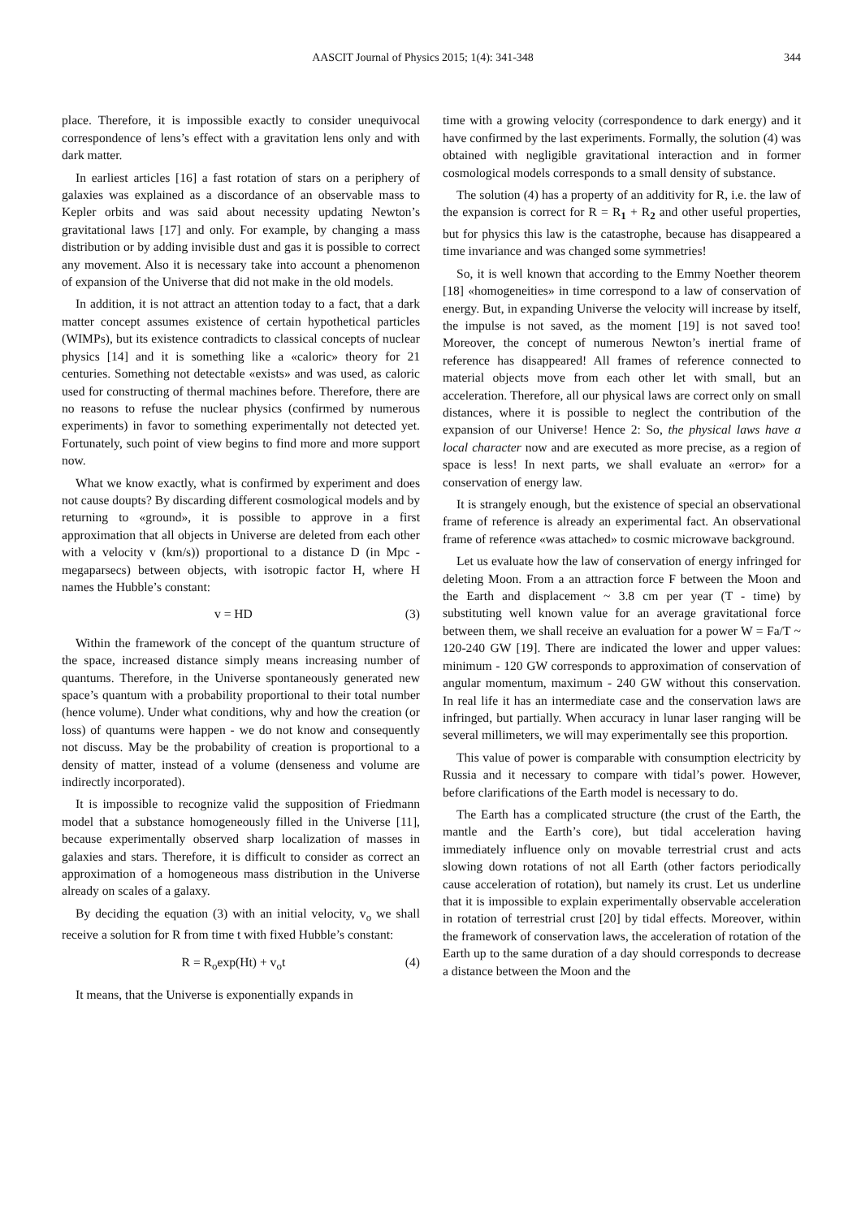AASCIT Journal of Physics 2015; 1(4): 341-348 344
place. Therefore, it is impossible exactly to consider unequivocal correspondence of lens’s effect with a gravitation lens only and with dark matter.
In earliest articles [16] a fast rotation of stars on a periphery of galaxies was explained as a discordance of an observable mass to Kepler orbits and was said about necessity updating Newton’s gravitational laws [17] and only. For example, by changing a mass distribution or by adding invisible dust and gas it is possible to correct any movement. Also it is necessary take into account a phenomenon of expansion of the Universe that did not make in the old models.
In addition, it is not attract an attention today to a fact, that a dark matter concept assumes existence of certain hypothetical particles (WIMPs), but its existence contradicts to classical concepts of nuclear physics [14] and it is something like a «caloric» theory for 21 centuries. Something not detectable «exists» and was used, as caloric used for constructing of thermal machines before. Therefore, there are no reasons to refuse the nuclear physics (confirmed by numerous experiments) in favor to something experimentally not detected yet. Fortunately, such point of view begins to find more and more support now.
What we know exactly, what is confirmed by experiment and does not cause doupts? By discarding different cosmological models and by returning to «ground», it is possible to approve in a first approximation that all objects in Universe are deleted from each other with a velocity v (km/s)) proportional to a distance D (in Mpc - megaparsecs) between objects, with isotropic factor H, where H names the Hubble’s constant:
v = HD (3)
Within the framework of the concept of the quantum structure of the space, increased distance simply means increasing number of quantums. Therefore, in the Universe spontaneously generated new space’s quantum with a probability proportional to their total number (hence volume). Under what conditions, why and how the creation (or loss) of quantums were happen - we do not know and consequently not discuss. May be the probability of creation is proportional to a density of matter, instead of a volume (denseness and volume are indirectly incorporated).
It is impossible to recognize valid the supposition of Friedmann model that a substance homogeneously filled in the Universe [11], because experimentally observed sharp localization of masses in galaxies and stars. Therefore, it is difficult to consider as correct an approximation of a homogeneous mass distribution in the Universe already on scales of a galaxy.
By deciding the equation (3) with an initial velocity, v<sub>o</sub> we shall receive a solution for R from time t with fixed Hubble’s constant:
R = R<sub>o</sub>exp(Ht) + v<sub>o</sub>t (4)
It means, that the Universe is exponentially expands in
time with a growing velocity (correspondence to dark energy) and it have confirmed by the last experiments. Formally, the solution (4) was obtained with negligible gravitational interaction and in former cosmological models corresponds to a small density of substance.
The solution (4) has a property of an additivity for R, i.e. the law of the expansion is correct for R = R<sub>1</sub> + R<sub>2</sub> and other useful properties, but for physics this law is the catastrophe, because has disappeared a time invariance and was changed some symmetries!
So, it is well known that according to the Emmy Noether theorem [18] «homogeneities» in time correspond to a law of conservation of energy. But, in expanding Universe the velocity will increase by itself, the impulse is not saved, as the moment [19] is not saved too! Moreover, the concept of numerous Newton’s inertial frame of reference has disappeared! All frames of reference connected to material objects move from each other let with small, but an acceleration. Therefore, all our physical laws are correct only on small distances, where it is possible to neglect the contribution of the expansion of our Universe! Hence 2: So, the physical laws have a local character now and are executed as more precise, as a region of space is less! In next parts, we shall evaluate an «error» for a conservation of energy law.
It is strangely enough, but the existence of special an observational frame of reference is already an experimental fact. An observational frame of reference «was attached» to cosmic microwave background.
Let us evaluate how the law of conservation of energy infringed for deleting Moon. From a an attraction force F between the Moon and the Earth and displacement ~ 3.8 cm per year (T - time) by substituting well known value for an average gravitational force between them, we shall receive an evaluation for a power W = Fa/T ~ 120-240 GW [19]. There are indicated the lower and upper values: minimum - 120 GW corresponds to approximation of conservation of angular momentum, maximum - 240 GW without this conservation. In real life it has an intermediate case and the conservation laws are infringed, but partially. When accuracy in lunar laser ranging will be several millimeters, we will may experimentally see this proportion.
This value of power is comparable with consumption electricity by Russia and it necessary to compare with tidal’s power. However, before clarifications of the Earth model is necessary to do.
The Earth has a complicated structure (the crust of the Earth, the mantle and the Earth’s core), but tidal acceleration having immediately influence only on movable terrestrial crust and acts slowing down rotations of not all Earth (other factors periodically cause acceleration of rotation), but namely its crust. Let us underline that it is impossible to explain experimentally observable acceleration in rotation of terrestrial crust [20] by tidal effects. Moreover, within the framework of conservation laws, the acceleration of rotation of the Earth up to the same duration of a day should corresponds to decrease a distance between the Moon and the